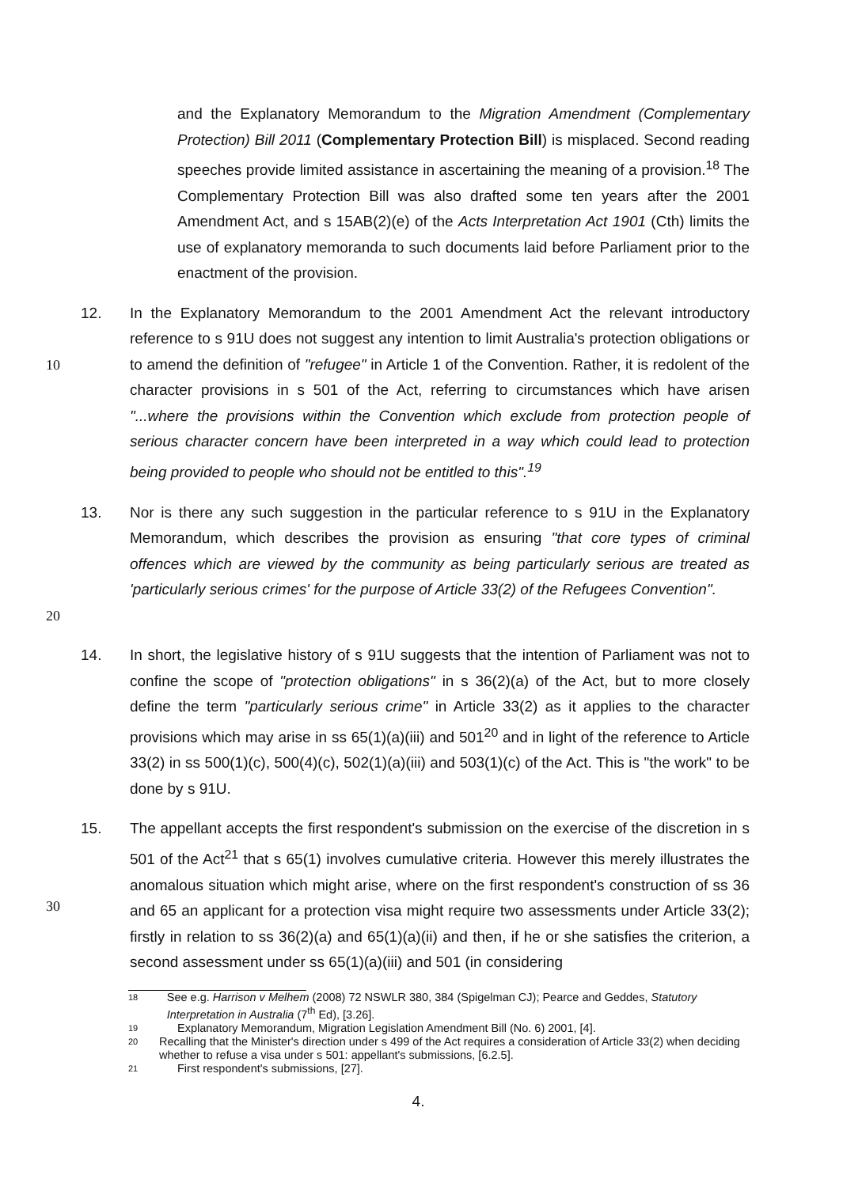and the Explanatory Memorandum to the Migration Amendment (Complementary Protection) Bill 2011 (Complementary Protection Bill) is misplaced. Second reading speeches provide limited assistance in ascertaining the meaning of a provision.<sup>18</sup> The Complementary Protection Bill was also drafted some ten years after the 2001 Amendment Act, and s 15AB(2)(e) of the Acts Interpretation Act 1901 (Cth) limits the use of explanatory memoranda to such documents laid before Parliament prior to the enactment of the provision.
10 12. In the Explanatory Memorandum to the 2001 Amendment Act the relevant introductory reference to s 91U does not suggest any intention to limit Australia's protection obligations or to amend the definition of "refugee" in Article 1 of the Convention. Rather, it is redolent of the character provisions in s 501 of the Act, referring to circumstances which have arisen "...where the provisions within the Convention which exclude from protection people of serious character concern have been interpreted in a way which could lead to protection being provided to people who should not be entitled to this".<sup>19</sup>
20 13. Nor is there any such suggestion in the particular reference to s 91U in the Explanatory Memorandum, which describes the provision as ensuring "that core types of criminal offences which are viewed by the community as being particularly serious are treated as 'particularly serious crimes' for the purpose of Article 33(2) of the Refugees Convention".
14. In short, the legislative history of s 91U suggests that the intention of Parliament was not to confine the scope of "protection obligations" in s 36(2)(a) of the Act, but to more closely define the term "particularly serious crime" in Article 33(2) as it applies to the character provisions which may arise in ss 65(1)(a)(iii) and 501<sup>20</sup> and in light of the reference to Article 33(2) in ss 500(1)(c), 500(4)(c), 502(1)(a)(iii) and 503(1)(c) of the Act. This is "the work" to be done by s 91U.
30 15. The appellant accepts the first respondent's submission on the exercise of the discretion in s 501 of the Act<sup>21</sup> that s 65(1) involves cumulative criteria. However this merely illustrates the anomalous situation which might arise, where on the first respondent's construction of ss 36 and 65 an applicant for a protection visa might require two assessments under Article 33(2); firstly in relation to ss 36(2)(a) and 65(1)(a)(ii) and then, if he or she satisfies the criterion, a second assessment under ss 65(1)(a)(iii) and 501 (in considering
18 See e.g. Harrison v Melhem (2008) 72 NSWLR 380, 384 (Spigelman CJ); Pearce and Geddes, Statutory Interpretation in Australia (7<sup>th</sup> Ed), [3.26].
19 Explanatory Memorandum, Migration Legislation Amendment Bill (No. 6) 2001, [4].
20 Recalling that the Minister's direction under s 499 of the Act requires a consideration of Article 33(2) when deciding whether to refuse a visa under s 501: appellant's submissions, [6.2.5].
21 First respondent's submissions, [27].
4.